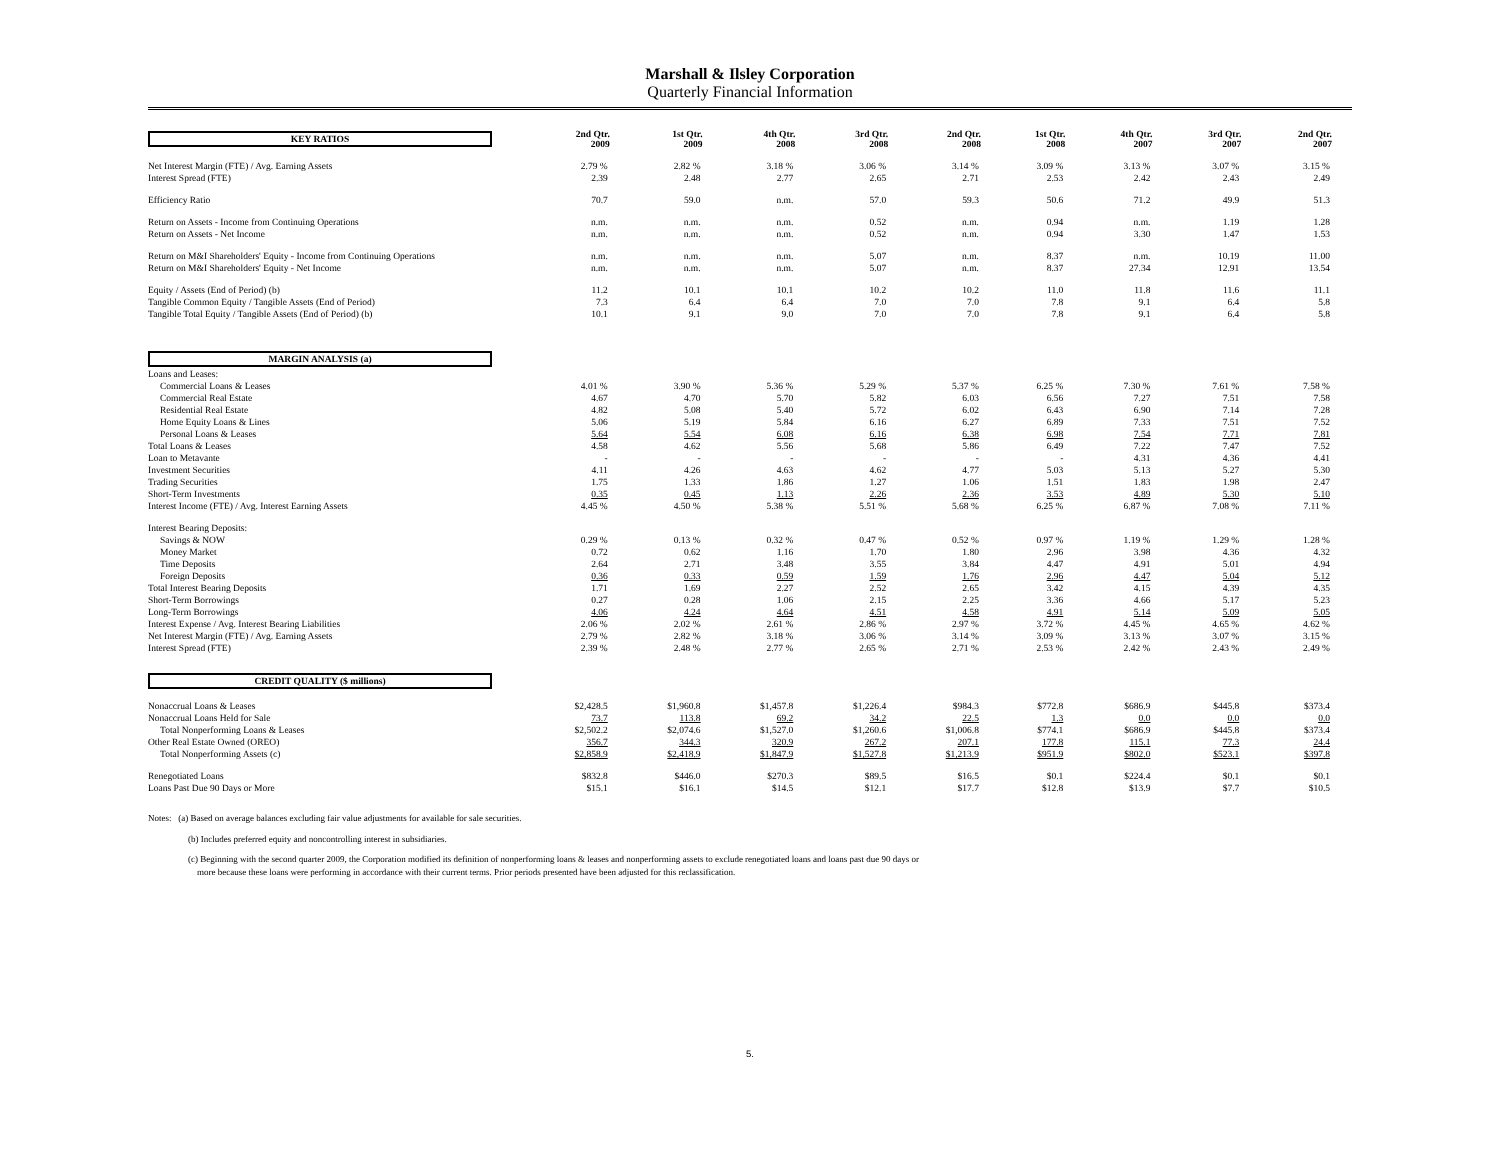Marshall & Ilsley Corporation
Quarterly Financial Information
| KEY RATIOS | 2nd Qtr. 2009 | 1st Qtr. 2009 | 4th Qtr. 2008 | 3rd Qtr. 2008 | 2nd Qtr. 2008 | 1st Qtr. 2008 | 4th Qtr. 2007 | 3rd Qtr. 2007 | 2nd Qtr. 2007 |
| Net Interest Margin (FTE) / Avg. Earning Assets | 2.79 % | 2.82 % | 3.18 % | 3.06 % | 3.14 % | 3.09 % | 3.13 % | 3.07 % | 3.15 % |
| Interest Spread (FTE) | 2.39 | 2.48 | 2.77 | 2.65 | 2.71 | 2.53 | 2.42 | 2.43 | 2.49 |
| Efficiency Ratio | 70.7 | 59.0 | n.m. | 57.0 | 59.3 | 50.6 | 71.2 | 49.9 | 51.3 |
| Return on Assets - Income from Continuing Operations | n.m. | n.m. | n.m. | 0.52 | n.m. | 0.94 | n.m. | 1.19 | 1.28 |
| Return on Assets - Net Income | n.m. | n.m. | n.m. | 0.52 | n.m. | 0.94 | 3.30 | 1.47 | 1.53 |
| Return on M&I Shareholders' Equity - Income from Continuing Operations | n.m. | n.m. | n.m. | 5.07 | n.m. | 8.37 | n.m. | 10.19 | 11.00 |
| Return on M&I Shareholders' Equity - Net Income | n.m. | n.m. | n.m. | 5.07 | n.m. | 8.37 | 27.34 | 12.91 | 13.54 |
| Equity / Assets (End of Period) (b) | 11.2 | 10.1 | 10.1 | 10.2 | 10.2 | 11.0 | 11.8 | 11.6 | 11.1 |
| Tangible Common Equity / Tangible Assets (End of Period) | 7.3 | 6.4 | 6.4 | 7.0 | 7.0 | 7.8 | 9.1 | 6.4 | 5.8 |
| Tangible Total Equity / Tangible Assets (End of Period) (b) | 10.1 | 9.1 | 9.0 | 7.0 | 7.0 | 7.8 | 9.1 | 6.4 | 5.8 |
| MARGIN ANALYSIS (a) | | | | | | | | | |
| Loans and Leases: | | | | | | | | | |
| Commercial Loans & Leases | 4.01 % | 3.90 % | 5.36 % | 5.29 % | 5.37 % | 6.25 % | 7.30 % | 7.61 % | 7.58 % |
| Commercial Real Estate | 4.67 | 4.70 | 5.70 | 5.82 | 6.03 | 6.56 | 7.27 | 7.51 | 7.58 |
| Residential Real Estate | 4.82 | 5.08 | 5.40 | 5.72 | 6.02 | 6.43 | 6.90 | 7.14 | 7.28 |
| Home Equity Loans & Lines | 5.06 | 5.19 | 5.84 | 6.16 | 6.27 | 6.89 | 7.33 | 7.51 | 7.52 |
| Personal Loans & Leases | 5.64 | 5.54 | 6.08 | 6.16 | 6.38 | 6.98 | 7.54 | 7.71 | 7.81 |
| Total Loans & Leases | 4.58 | 4.62 | 5.56 | 5.68 | 5.86 | 6.49 | 7.22 | 7.47 | 7.52 |
| Loan to Metavante | - | - | - | - | - | - | 4.31 | 4.36 | 4.41 |
| Investment Securities | 4.11 | 4.26 | 4.63 | 4.62 | 4.77 | 5.03 | 5.13 | 5.27 | 5.30 |
| Trading Securities | 1.75 | 1.33 | 1.86 | 1.27 | 1.06 | 1.51 | 1.83 | 1.98 | 2.47 |
| Short-Term Investments | 0.35 | 0.45 | 1.13 | 2.26 | 2.36 | 3.53 | 4.89 | 5.30 | 5.10 |
| Interest Income (FTE) / Avg. Interest Earning Assets | 4.45 % | 4.50 % | 5.38 % | 5.51 % | 5.68 % | 6.25 % | 6.87 % | 7.08 % | 7.11 % |
| Interest Bearing Deposits: | | | | | | | | | |
| Savings & NOW | 0.29 % | 0.13 % | 0.32 % | 0.47 % | 0.52 % | 0.97 % | 1.19 % | 1.29 % | 1.28 % |
| Money Market | 0.72 | 0.62 | 1.16 | 1.70 | 1.80 | 2.96 | 3.98 | 4.36 | 4.32 |
| Time Deposits | 2.64 | 2.71 | 3.48 | 3.55 | 3.84 | 4.47 | 4.91 | 5.01 | 4.94 |
| Foreign Deposits | 0.36 | 0.33 | 0.59 | 1.59 | 1.76 | 2.96 | 4.47 | 5.04 | 5.12 |
| Total Interest Bearing Deposits | 1.71 | 1.69 | 2.27 | 2.52 | 2.65 | 3.42 | 4.15 | 4.39 | 4.35 |
| Short-Term Borrowings | 0.27 | 0.28 | 1.06 | 2.15 | 2.25 | 3.36 | 4.66 | 5.17 | 5.23 |
| Long-Term Borrowings | 4.06 | 4.24 | 4.64 | 4.51 | 4.58 | 4.91 | 5.14 | 5.09 | 5.05 |
| Interest Expense / Avg. Interest Bearing Liabilities | 2.06 % | 2.02 % | 2.61 % | 2.86 % | 2.97 % | 3.72 % | 4.45 % | 4.65 % | 4.62 % |
| Net Interest Margin (FTE) / Avg. Earning Assets | 2.79 % | 2.82 % | 3.18 % | 3.06 % | 3.14 % | 3.09 % | 3.13 % | 3.07 % | 3.15 % |
| Interest Spread (FTE) | 2.39 % | 2.48 % | 2.77 % | 2.65 % | 2.71 % | 2.53 % | 2.42 % | 2.43 % | 2.49 % |
| CREDIT QUALITY ($ millions) | | | | | | | | | |
| Nonaccrual Loans & Leases | $2,428.5 | $1,960.8 | $1,457.8 | $1,226.4 | $984.3 | $772.8 | $686.9 | $445.8 | $373.4 |
| Nonaccrual Loans Held for Sale | 73.7 | 113.8 | 69.2 | 34.2 | 22.5 | 1.3 | 0.0 | 0.0 | 0.0 |
| Total Nonperforming Loans & Leases | $2,502.2 | $2,074.6 | $1,527.0 | $1,260.6 | $1,006.8 | $774.1 | $686.9 | $445.8 | $373.4 |
| Other Real Estate Owned (OREO) | 356.7 | 344.3 | 320.9 | 267.2 | 207.1 | 177.8 | 115.1 | 77.3 | 24.4 |
| Total Nonperforming Assets (c) | $2,858.9 | $2,418.9 | $1,847.9 | $1,527.8 | $1,213.9 | $951.9 | $802.0 | $523.1 | $397.8 |
| Renegotiated Loans | $832.8 | $446.0 | $270.3 | $89.5 | $16.5 | $0.1 | $224.4 | $0.1 | $0.1 |
| Loans Past Due 90 Days or More | $15.1 | $16.1 | $14.5 | $12.1 | $17.7 | $12.8 | $13.9 | $7.7 | $10.5 |
Notes: (a) Based on average balances excluding fair value adjustments for available for sale securities.
(b) Includes preferred equity and noncontrolling interest in subsidiaries.
(c) Beginning with the second quarter 2009, the Corporation modified its definition of nonperforming loans & leases and nonperforming assets to exclude renegotiated loans and loans past due 90 days or
more because these loans were performing in accordance with their current terms. Prior periods presented have been adjusted for this reclassification.
5.